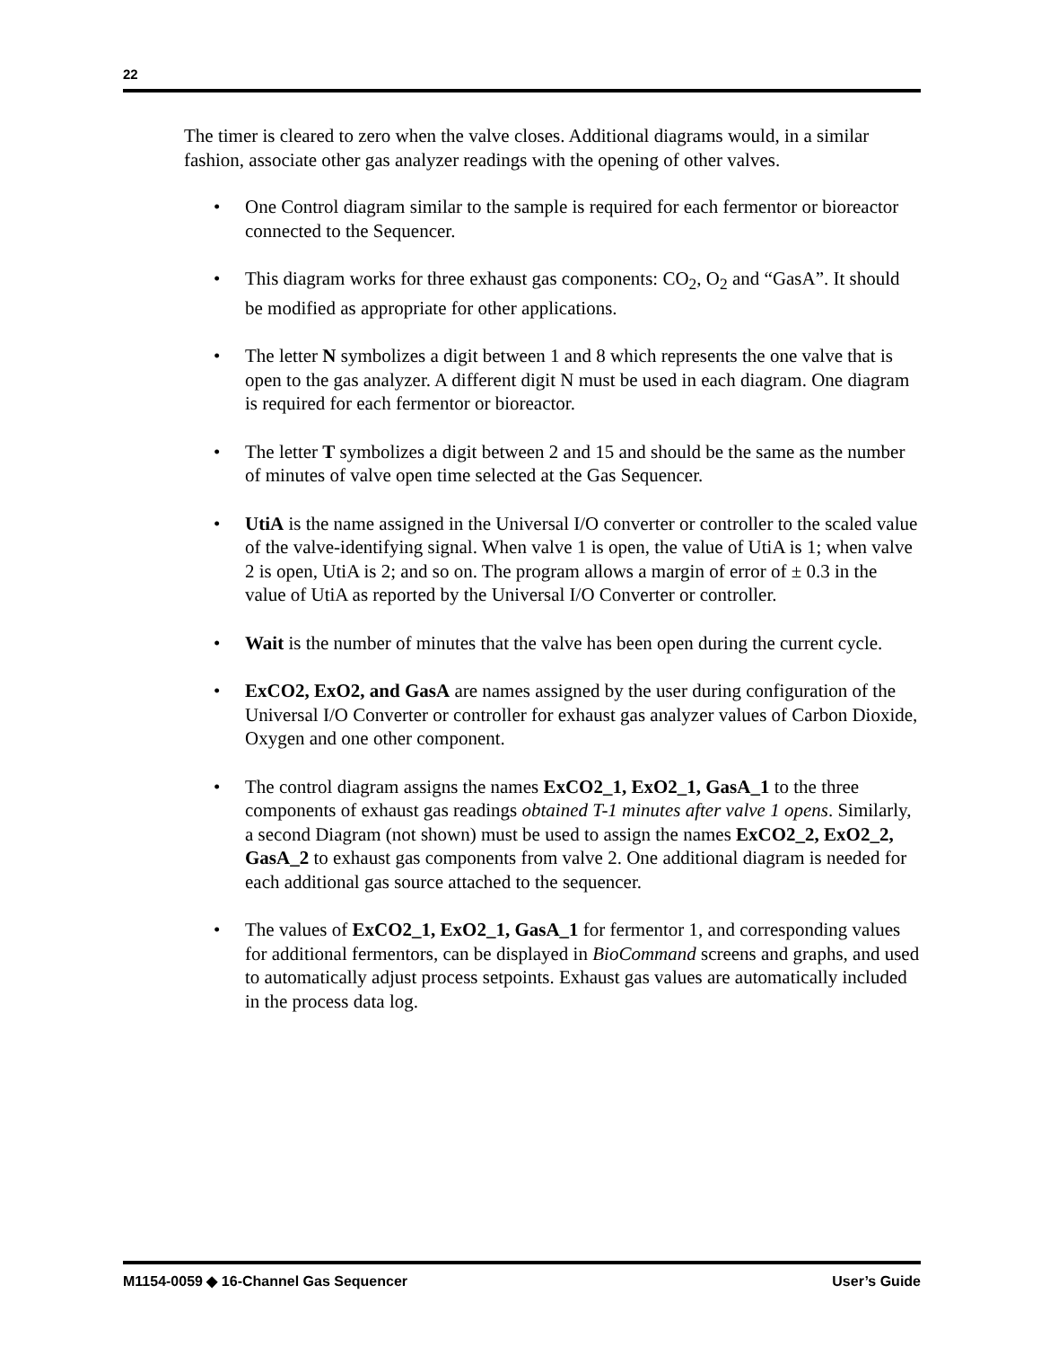22
The timer is cleared to zero when the valve closes. Additional diagrams would, in a similar fashion, associate other gas analyzer readings with the opening of other valves.
• One Control diagram similar to the sample is required for each fermentor or bioreactor connected to the Sequencer.
• This diagram works for three exhaust gas components: CO<sub>2</sub>, O<sub>2</sub> and “GasA”. It should be modified as appropriate for other applications.
• The letter N symbolizes a digit between 1 and 8 which represents the one valve that is open to the gas analyzer. A different digit N must be used in each diagram. One diagram is required for each fermentor or bioreactor.
• The letter T symbolizes a digit between 2 and 15 and should be the same as the number of minutes of valve open time selected at the Gas Sequencer.
• UtiA is the name assigned in the Universal I/O converter or controller to the scaled value of the valve-identifying signal. When valve 1 is open, the value of UtiA is 1; when valve 2 is open, UtiA is 2; and so on. The program allows a margin of error of ± 0.3 in the value of UtiA as reported by the Universal I/O Converter or controller.
• Wait is the number of minutes that the valve has been open during the current cycle.
• ExCO2, ExO2, and GasA are names assigned by the user during configuration of the Universal I/O Converter or controller for exhaust gas analyzer values of Carbon Dioxide, Oxygen and one other component.
• The control diagram assigns the names ExCO2_1, ExO2_1, GasA_1 to the three components of exhaust gas readings obtained T-1 minutes after valve 1 opens. Similarly, a second Diagram (not shown) must be used to assign the names ExCO2_2, ExO2_2, GasA_2 to exhaust gas components from valve 2. One additional diagram is needed for each additional gas source attached to the sequencer.
• The values of ExCO2_1, ExO2_1, GasA_1 for fermentor 1, and corresponding values for additional fermentors, can be displayed in BioCommand screens and graphs, and used to automatically adjust process setpoints. Exhaust gas values are automatically included in the process data log.
M1154-0059 ◆ 16-Channel Gas Sequencer User’s Guide